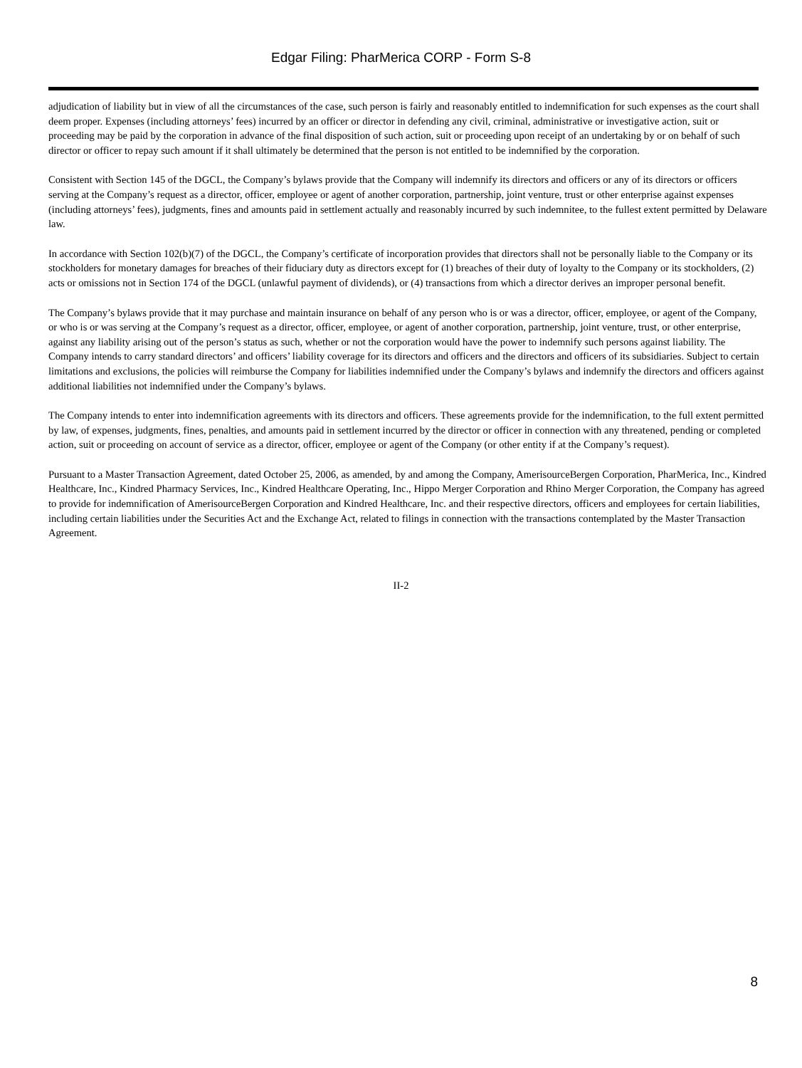Edgar Filing: PharMerica CORP - Form S-8
adjudication of liability but in view of all the circumstances of the case, such person is fairly and reasonably entitled to indemnification for such expenses as the court shall deem proper. Expenses (including attorneys’ fees) incurred by an officer or director in defending any civil, criminal, administrative or investigative action, suit or proceeding may be paid by the corporation in advance of the final disposition of such action, suit or proceeding upon receipt of an undertaking by or on behalf of such director or officer to repay such amount if it shall ultimately be determined that the person is not entitled to be indemnified by the corporation.
Consistent with Section 145 of the DGCL, the Company’s bylaws provide that the Company will indemnify its directors and officers or any of its directors or officers serving at the Company’s request as a director, officer, employee or agent of another corporation, partnership, joint venture, trust or other enterprise against expenses (including attorneys’ fees), judgments, fines and amounts paid in settlement actually and reasonably incurred by such indemnitee, to the fullest extent permitted by Delaware law.
In accordance with Section 102(b)(7) of the DGCL, the Company’s certificate of incorporation provides that directors shall not be personally liable to the Company or its stockholders for monetary damages for breaches of their fiduciary duty as directors except for (1) breaches of their duty of loyalty to the Company or its stockholders, (2) acts or omissions not in Section 174 of the DGCL (unlawful payment of dividends), or (4) transactions from which a director derives an improper personal benefit.
The Company’s bylaws provide that it may purchase and maintain insurance on behalf of any person who is or was a director, officer, employee, or agent of the Company, or who is or was serving at the Company’s request as a director, officer, employee, or agent of another corporation, partnership, joint venture, trust, or other enterprise, against any liability arising out of the person’s status as such, whether or not the corporation would have the power to indemnify such persons against liability. The Company intends to carry standard directors’ and officers’ liability coverage for its directors and officers and the directors and officers of its subsidiaries. Subject to certain limitations and exclusions, the policies will reimburse the Company for liabilities indemnified under the Company’s bylaws and indemnify the directors and officers against additional liabilities not indemnified under the Company’s bylaws.
The Company intends to enter into indemnification agreements with its directors and officers. These agreements provide for the indemnification, to the full extent permitted by law, of expenses, judgments, fines, penalties, and amounts paid in settlement incurred by the director or officer in connection with any threatened, pending or completed action, suit or proceeding on account of service as a director, officer, employee or agent of the Company (or other entity if at the Company’s request).
Pursuant to a Master Transaction Agreement, dated October 25, 2006, as amended, by and among the Company, AmerisourceBergen Corporation, PharMerica, Inc., Kindred Healthcare, Inc., Kindred Pharmacy Services, Inc., Kindred Healthcare Operating, Inc., Hippo Merger Corporation and Rhino Merger Corporation, the Company has agreed to provide for indemnification of AmerisourceBergen Corporation and Kindred Healthcare, Inc. and their respective directors, officers and employees for certain liabilities, including certain liabilities under the Securities Act and the Exchange Act, related to filings in connection with the transactions contemplated by the Master Transaction Agreement.
II-2
8